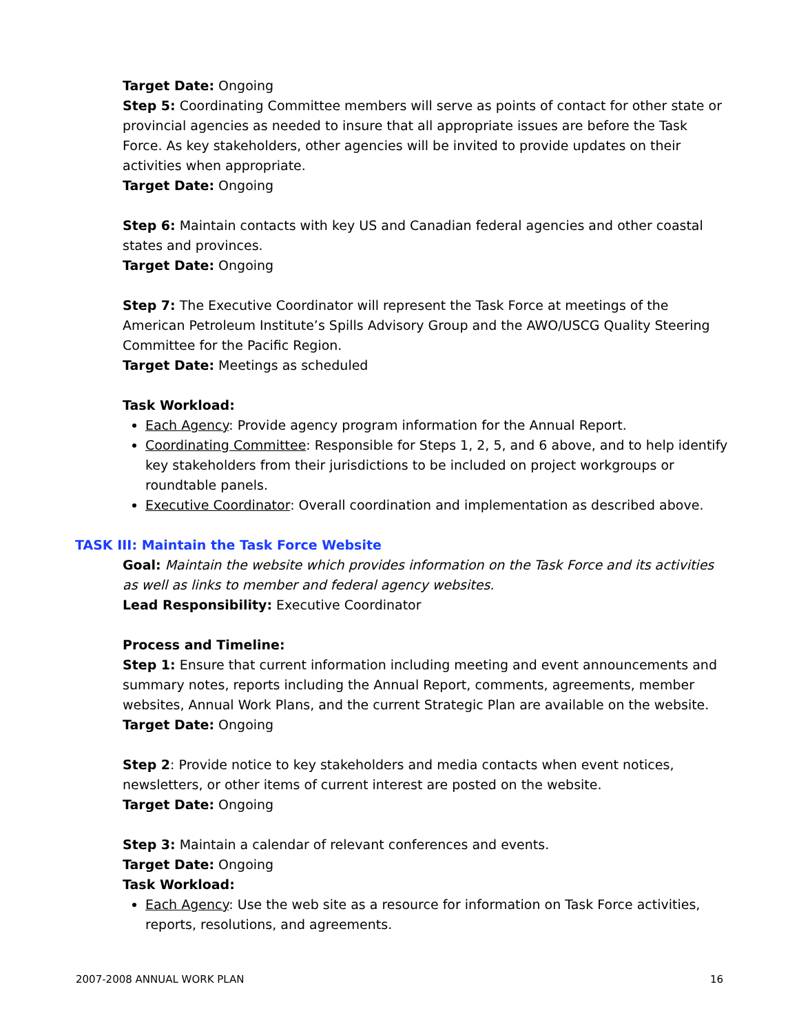Target Date: Ongoing
Step 5: Coordinating Committee members will serve as points of contact for other state or provincial agencies as needed to insure that all appropriate issues are before the Task Force. As key stakeholders, other agencies will be invited to provide updates on their activities when appropriate.
Target Date: Ongoing
Step 6: Maintain contacts with key US and Canadian federal agencies and other coastal states and provinces.
Target Date: Ongoing
Step 7: The Executive Coordinator will represent the Task Force at meetings of the American Petroleum Institute’s Spills Advisory Group and the AWO/USCG Quality Steering Committee for the Pacific Region.
Target Date: Meetings as scheduled
Task Workload:
Each Agency: Provide agency program information for the Annual Report.
Coordinating Committee: Responsible for Steps 1, 2, 5, and 6 above, and to help identify key stakeholders from their jurisdictions to be included on project workgroups or roundtable panels.
Executive Coordinator: Overall coordination and implementation as described above.
TASK III: Maintain the Task Force Website
Goal: Maintain the website which provides information on the Task Force and its activities as well as links to member and federal agency websites.
Lead Responsibility: Executive Coordinator
Process and Timeline:
Step 1: Ensure that current information including meeting and event announcements and summary notes, reports including the Annual Report, comments, agreements, member websites, Annual Work Plans, and the current Strategic Plan are available on the website.
Target Date: Ongoing
Step 2: Provide notice to key stakeholders and media contacts when event notices, newsletters, or other items of current interest are posted on the website.
Target Date: Ongoing
Step 3: Maintain a calendar of relevant conferences and events.
Target Date: Ongoing
Task Workload:
Each Agency: Use the web site as a resource for information on Task Force activities, reports, resolutions, and agreements.
2007-2008 ANNUAL WORK PLAN 16